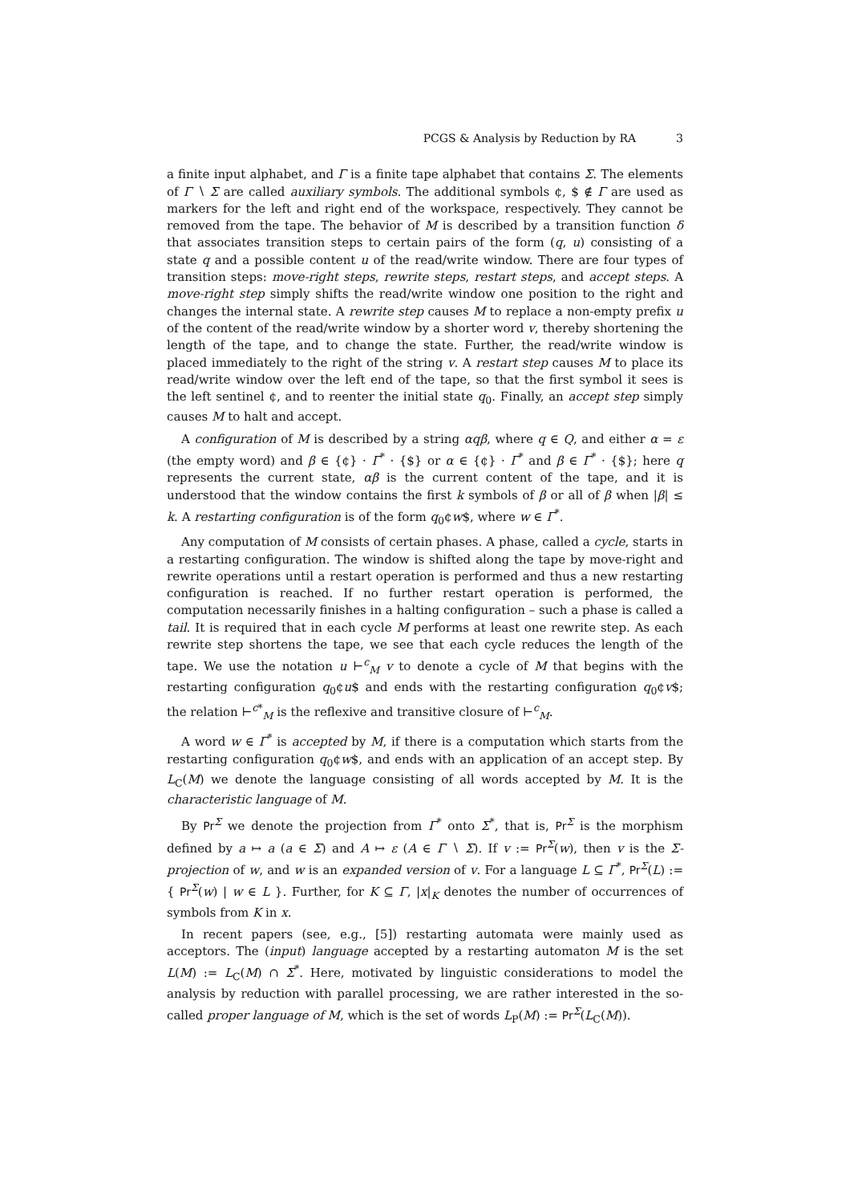PCGS & Analysis by Reduction by RA 3
a finite input alphabet, and Γ is a finite tape alphabet that contains Σ. The elements of Γ ∖ Σ are called auxiliary symbols. The additional symbols ¢, $ ∉ Γ are used as markers for the left and right end of the workspace, respectively. They cannot be removed from the tape. The behavior of M is described by a transition function δ that associates transition steps to certain pairs of the form (q, u) consisting of a state q and a possible content u of the read/write window. There are four types of transition steps: move-right steps, rewrite steps, restart steps, and accept steps. A move-right step simply shifts the read/write window one position to the right and changes the internal state. A rewrite step causes M to replace a non-empty prefix u of the content of the read/write window by a shorter word v, thereby shortening the length of the tape, and to change the state. Further, the read/write window is placed immediately to the right of the string v. A restart step causes M to place its read/write window over the left end of the tape, so that the first symbol it sees is the left sentinel ¢, and to reenter the initial state q<sub>0</sub>. Finally, an accept step simply causes M to halt and accept.
A configuration of M is described by a string αqβ, where q ∈ Q, and either α = ε (the empty word) and β ∈ {¢} · Γ<sup>*</sup> · {$} or α ∈ {¢} · Γ<sup>*</sup> and β ∈ Γ<sup>*</sup> · {$}; here q represents the current state, αβ is the current content of the tape, and it is understood that the window contains the first k symbols of β or all of β when |β| ≤ k. A restarting configuration is of the form q<sub>0</sub>¢w$, where w ∈ Γ<sup>*</sup>.
Any computation of M consists of certain phases. A phase, called a cycle, starts in a restarting configuration. The window is shifted along the tape by move-right and rewrite operations until a restart operation is performed and thus a new restarting configuration is reached. If no further restart operation is performed, the computation necessarily finishes in a halting configuration – such a phase is called a tail. It is required that in each cycle M performs at least one rewrite step. As each rewrite step shortens the tape, we see that each cycle reduces the length of the tape. We use the notation u ⊢<sup>c</sup><sub>M</sub> v to denote a cycle of M that begins with the restarting configuration q<sub>0</sub>¢u$ and ends with the restarting configuration q<sub>0</sub>¢v$; the relation ⊢<sup>c*</sup><sub>M</sub> is the reflexive and transitive closure of ⊢<sup>c</sup><sub>M</sub>.
A word w ∈ Γ<sup>*</sup> is accepted by M, if there is a computation which starts from the restarting configuration q<sub>0</sub>¢w$, and ends with an application of an accept step. By L<sub>C</sub>(M) we denote the language consisting of all words accepted by M. It is the characteristic language of M.
By Pr<sup>Σ</sup> we denote the projection from Γ<sup>*</sup> onto Σ<sup>*</sup>, that is, Pr<sup>Σ</sup> is the morphism defined by a ↦ a (a ∈ Σ) and A ↦ ε (A ∈ Γ ∖ Σ). If v := Pr<sup>Σ</sup>(w), then v is the Σ-projection of w, and w is an expanded version of v. For a language L ⊆ Γ<sup>*</sup>, Pr<sup>Σ</sup>(L) := { Pr<sup>Σ</sup>(w) | w ∈ L }. Further, for K ⊆ Γ, |x|<sub>K</sub> denotes the number of occurrences of symbols from K in x.
In recent papers (see, e.g., [5]) restarting automata were mainly used as acceptors. The (input) language accepted by a restarting automaton M is the set L(M) := L<sub>C</sub>(M) ∩ Σ<sup>*</sup>. Here, motivated by linguistic considerations to model the analysis by reduction with parallel processing, we are rather interested in the so-called proper language of M, which is the set of words L<sub>P</sub>(M) := Pr<sup>Σ</sup>(L<sub>C</sub>(M)).